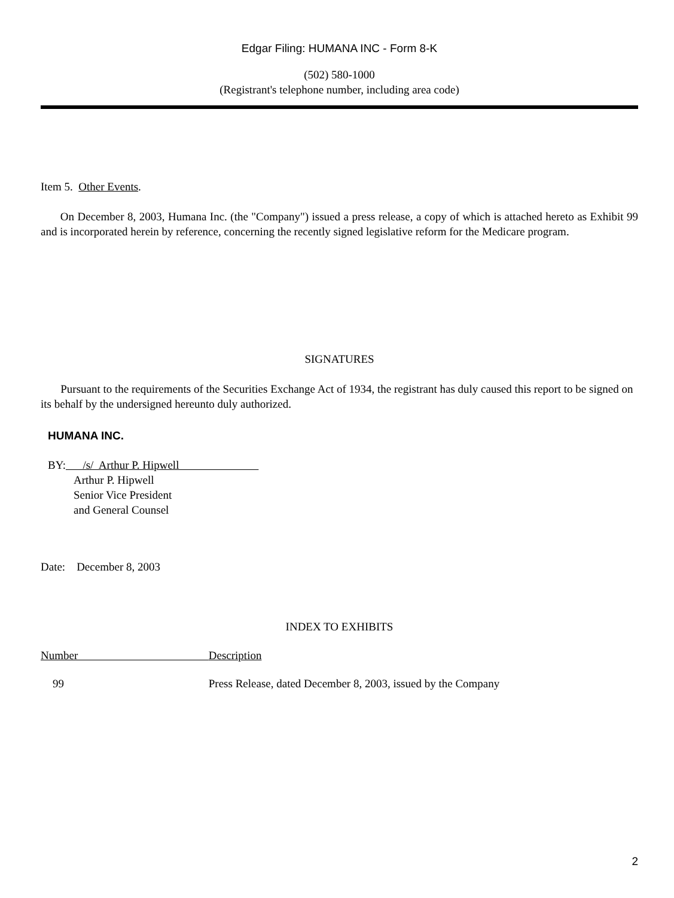Edgar Filing: HUMANA INC - Form 8-K
(502) 580-1000
(Registrant's telephone number, including area code)
Item 5. Other Events.
On December 8, 2003, Humana Inc. (the "Company") issued a press release, a copy of which is attached hereto as Exhibit 99 and is incorporated herein by reference, concerning the recently signed legislative reform for the Medicare program.
SIGNATURES
Pursuant to the requirements of the Securities Exchange Act of 1934, the registrant has duly caused this report to be signed on its behalf by the undersigned hereunto duly authorized.
HUMANA INC.
BY: /s/ Arthur P. Hipwell
Arthur P. Hipwell
Senior Vice President
and General Counsel
Date: December 8, 2003
INDEX TO EXHIBITS
| Number | Description |
| --- | --- |
| 99 | Press Release, dated December 8, 2003, issued by the Company |
2